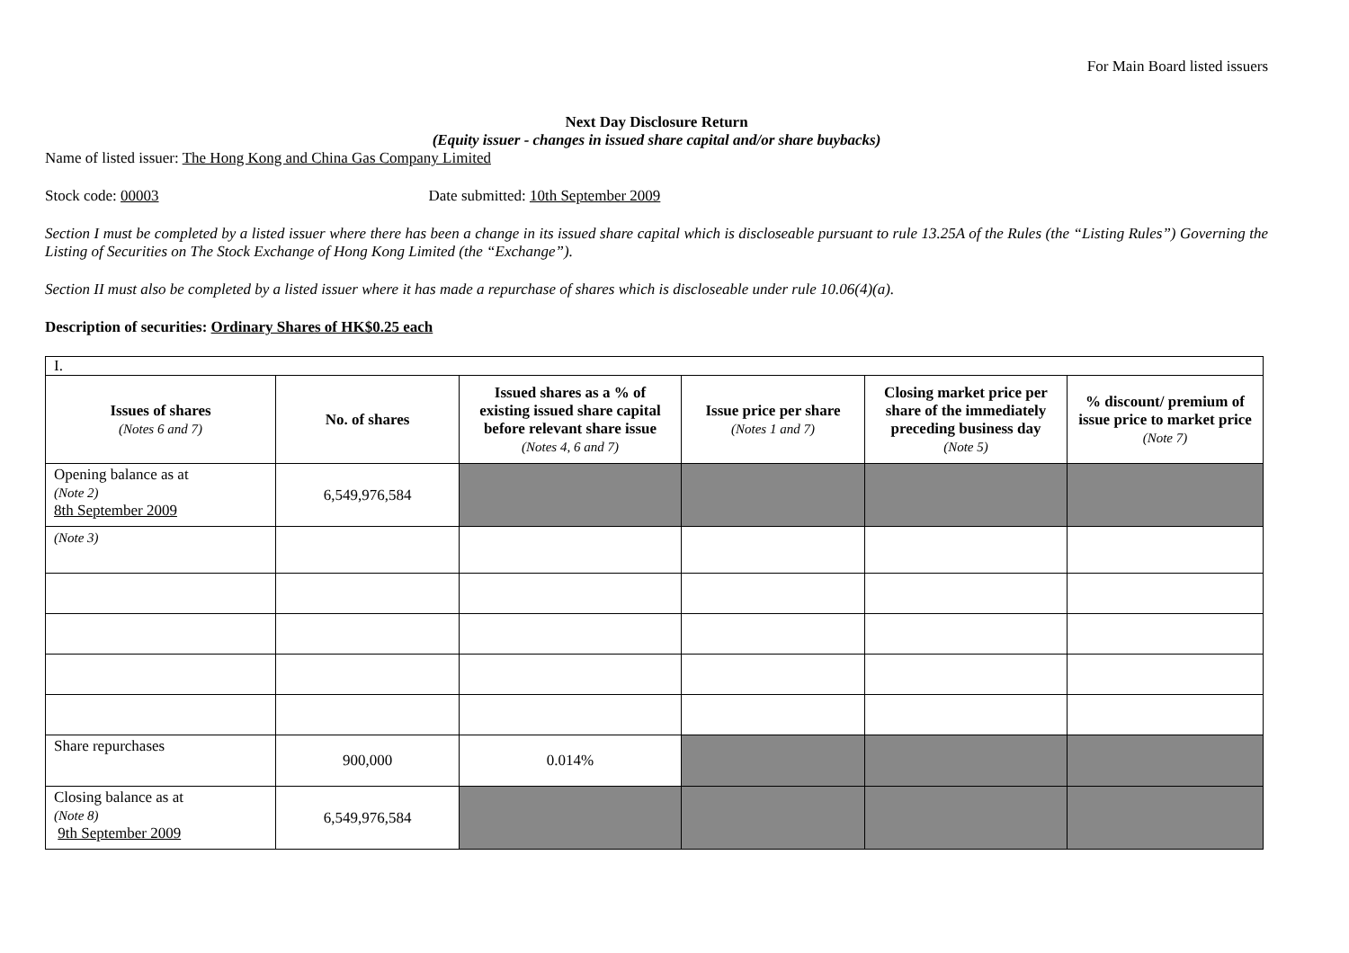For Main Board listed issuers
Next Day Disclosure Return
(Equity issuer - changes in issued share capital and/or share buybacks)
Name of listed issuer: The Hong Kong and China Gas Company Limited
Stock code: 00003 Date submitted: 10th September 2009
Section I must be completed by a listed issuer where there has been a change in its issued share capital which is discloseable pursuant to rule 13.25A of the Rules (the “Listing Rules”) Governing the Listing of Securities on The Stock Exchange of Hong Kong Limited (the “Exchange”).
Section II must also be completed by a listed issuer where it has made a repurchase of shares which is discloseable under rule 10.06(4)(a).
Description of securities: Ordinary Shares of HK$0.25 each
| I. | | | | | |
| Issues of shares (Notes 6 and 7) | No. of shares | Issued shares as a % of existing issued share capital before relevant share issue (Notes 4, 6 and 7) | Issue price per share (Notes 1 and 7) | Closing market price per share of the immediately preceding business day (Note 5) | % discount/ premium of issue price to market price (Note 7) |
| Opening balance as at (Note 2) 8th September 2009 | 6,549,976,584 | | | | |
| (Note 3) | | | | | |
| Share repurchases | 900,000 | 0.014% | | | |
| Closing balance as at (Note 8) 9th September 2009 | 6,549,976,584 | | | | |